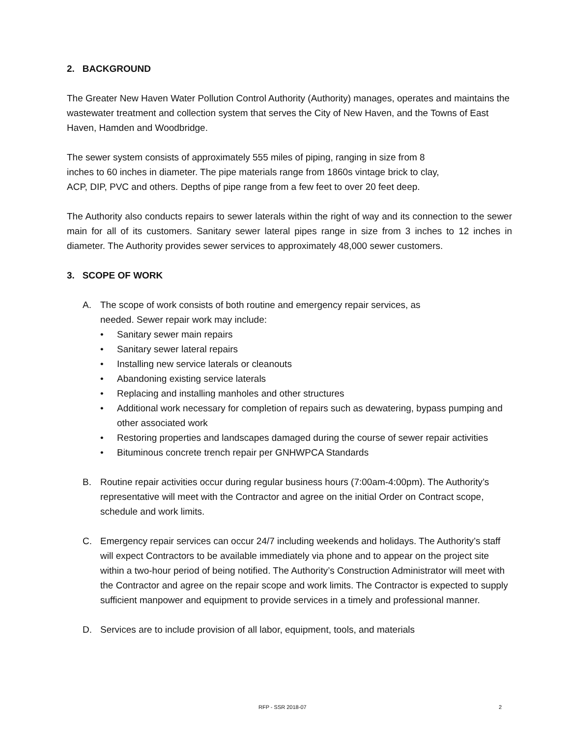2. BACKGROUND
The Greater New Haven Water Pollution Control Authority (Authority) manages, operates and maintains the wastewater treatment and collection system that serves the City of New Haven, and the Towns of East Haven, Hamden and Woodbridge.
The sewer system consists of approximately 555 miles of piping, ranging in size from 8
inches to 60 inches in diameter. The pipe materials range from 1860s vintage brick to clay,
ACP, DIP, PVC and others. Depths of pipe range from a few feet to over 20 feet deep.
The Authority also conducts repairs to sewer laterals within the right of way and its connection to the sewer main for all of its customers. Sanitary sewer lateral pipes range in size from 3 inches to 12 inches in diameter. The Authority provides sewer services to approximately 48,000 sewer customers.
3. SCOPE OF WORK
A. The scope of work consists of both routine and emergency repair services, as
needed. Sewer repair work may include:
• Sanitary sewer main repairs
• Sanitary sewer lateral repairs
• Installing new service laterals or cleanouts
• Abandoning existing service laterals
• Replacing and installing manholes and other structures
• Additional work necessary for completion of repairs such as dewatering, bypass pumping and other associated work
• Restoring properties and landscapes damaged during the course of sewer repair activities
• Bituminous concrete trench repair per GNHWPCA Standards
B. Routine repair activities occur during regular business hours (7:00am-4:00pm). The Authority’s representative will meet with the Contractor and agree on the initial Order on Contract scope, schedule and work limits.
C. Emergency repair services can occur 24/7 including weekends and holidays. The Authority’s staff will expect Contractors to be available immediately via phone and to appear on the project site within a two-hour period of being notified. The Authority’s Construction Administrator will meet with the Contractor and agree on the repair scope and work limits. The Contractor is expected to supply sufficient manpower and equipment to provide services in a timely and professional manner.
D. Services are to include provision of all labor, equipment, tools, and materials
RFP - SSR 2018-07 2